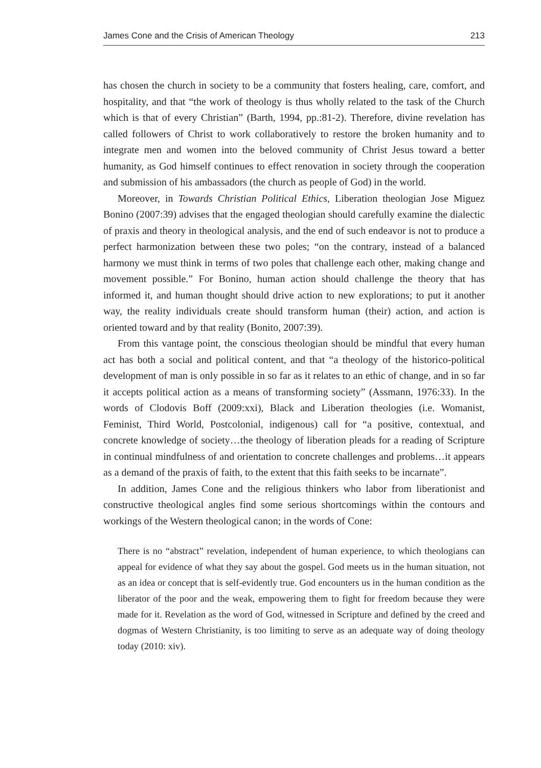James Cone and the Crisis of American Theology 213
has chosen the church in society to be a community that fosters healing, care, comfort, and hospitality, and that “the work of theology is thus wholly related to the task of the Church which is that of every Christian” (Barth, 1994, pp.:81-2). Therefore, divine revelation has called followers of Christ to work collaboratively to restore the broken humanity and to integrate men and women into the beloved community of Christ Jesus toward a better humanity, as God himself continues to effect renovation in society through the cooperation and submission of his ambassadors (the church as people of God) in the world.
Moreover, in Towards Christian Political Ethics, Liberation theologian Jose Miguez Bonino (2007:39) advises that the engaged theologian should carefully examine the dialectic of praxis and theory in theological analysis, and the end of such endeavor is not to produce a perfect harmonization between these two poles; “on the contrary, instead of a balanced harmony we must think in terms of two poles that challenge each other, making change and movement possible.” For Bonino, human action should challenge the theory that has informed it, and human thought should drive action to new explorations; to put it another way, the reality individuals create should transform human (their) action, and action is oriented toward and by that reality (Bonito, 2007:39).
From this vantage point, the conscious theologian should be mindful that every human act has both a social and political content, and that “a theology of the historico-political development of man is only possible in so far as it relates to an ethic of change, and in so far it accepts political action as a means of transforming society” (Assmann, 1976:33). In the words of Clodovis Boff (2009:xxi), Black and Liberation theologies (i.e. Womanist, Feminist, Third World, Postcolonial, indigenous) call for “a positive, contextual, and concrete knowledge of society…the theology of liberation pleads for a reading of Scripture in continual mindfulness of and orientation to concrete challenges and problems…it appears as a demand of the praxis of faith, to the extent that this faith seeks to be incarnate”.
In addition, James Cone and the religious thinkers who labor from liberationist and constructive theological angles find some serious shortcomings within the contours and workings of the Western theological canon; in the words of Cone:
There is no “abstract” revelation, independent of human experience, to which theologians can appeal for evidence of what they say about the gospel. God meets us in the human situation, not as an idea or concept that is self-evidently true. God encounters us in the human condition as the liberator of the poor and the weak, empowering them to fight for freedom because they were made for it. Revelation as the word of God, witnessed in Scripture and defined by the creed and dogmas of Western Christianity, is too limiting to serve as an adequate way of doing theology today (2010: xiv).